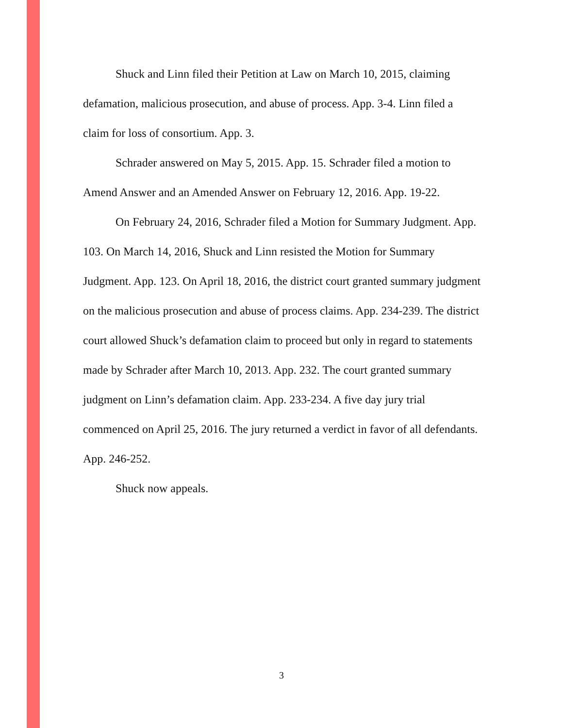Shuck and Linn filed their Petition at Law on March 10, 2015, claiming defamation, malicious prosecution, and abuse of process. App. 3-4. Linn filed a claim for loss of consortium. App. 3.
Schrader answered on May 5, 2015. App. 15. Schrader filed a motion to Amend Answer and an Amended Answer on February 12, 2016. App. 19-22.
On February 24, 2016, Schrader filed a Motion for Summary Judgment. App. 103. On March 14, 2016, Shuck and Linn resisted the Motion for Summary Judgment. App. 123. On April 18, 2016, the district court granted summary judgment on the malicious prosecution and abuse of process claims. App. 234-239. The district court allowed Shuck’s defamation claim to proceed but only in regard to statements made by Schrader after March 10, 2013. App. 232. The court granted summary judgment on Linn’s defamation claim. App. 233-234. A five day jury trial commenced on April 25, 2016. The jury returned a verdict in favor of all defendants. App. 246-252.
Shuck now appeals.
3